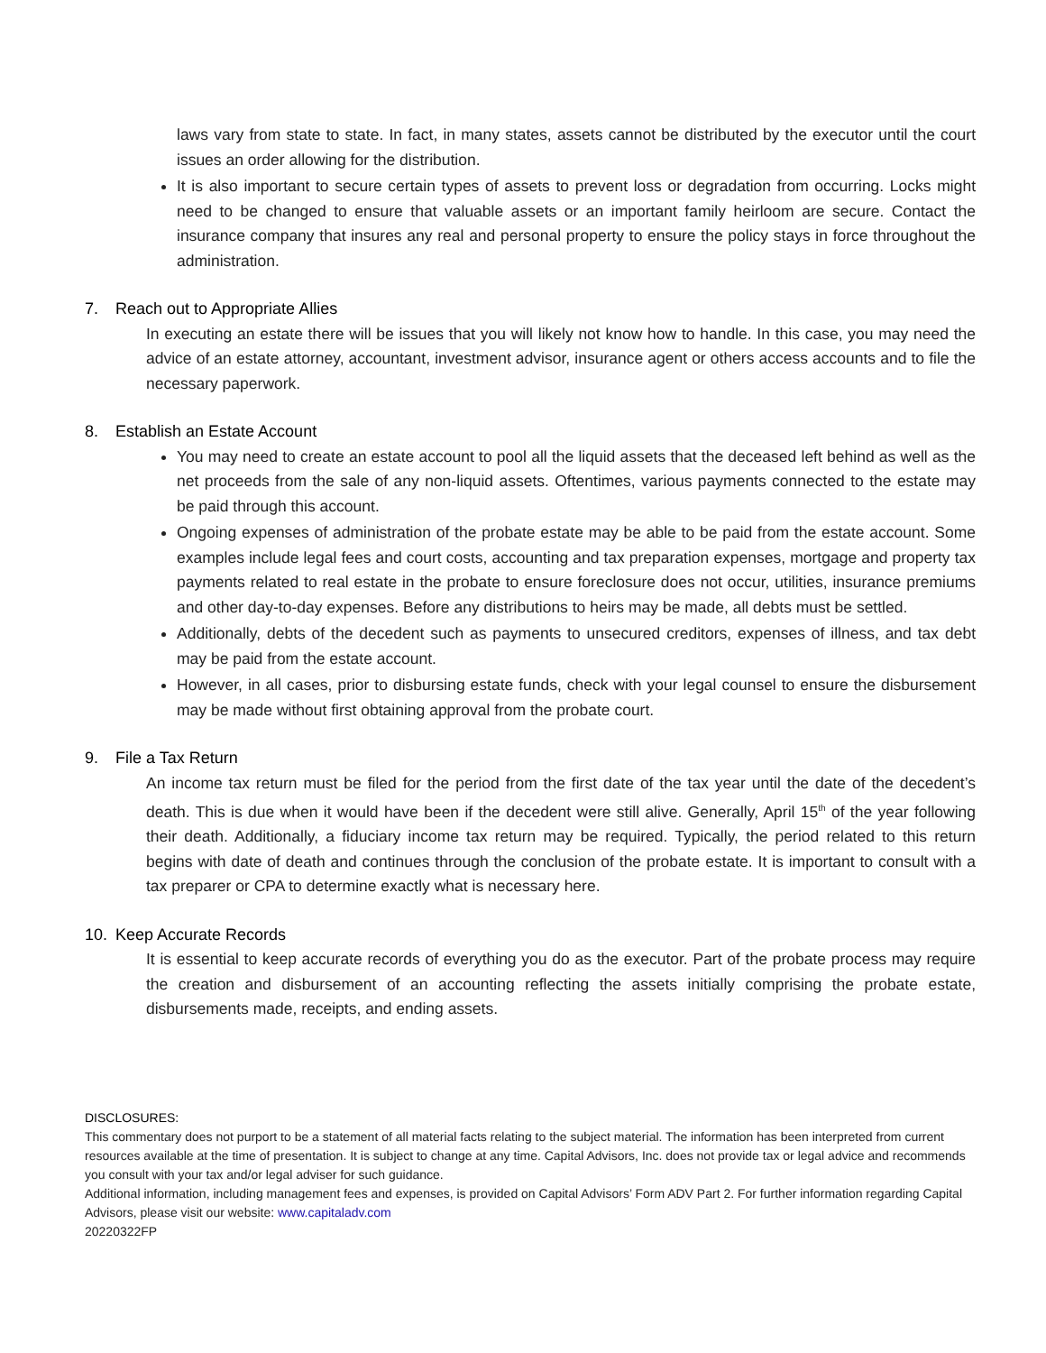laws vary from state to state. In fact, in many states, assets cannot be distributed by the executor until the court issues an order allowing for the distribution.
It is also important to secure certain types of assets to prevent loss or degradation from occurring. Locks might need to be changed to ensure that valuable assets or an important family heirloom are secure. Contact the insurance company that insures any real and personal property to ensure the policy stays in force throughout the administration.
7. Reach out to Appropriate Allies
In executing an estate there will be issues that you will likely not know how to handle. In this case, you may need the advice of an estate attorney, accountant, investment advisor, insurance agent or others access accounts and to file the necessary paperwork.
8. Establish an Estate Account
You may need to create an estate account to pool all the liquid assets that the deceased left behind as well as the net proceeds from the sale of any non-liquid assets. Oftentimes, various payments connected to the estate may be paid through this account.
Ongoing expenses of administration of the probate estate may be able to be paid from the estate account. Some examples include legal fees and court costs, accounting and tax preparation expenses, mortgage and property tax payments related to real estate in the probate to ensure foreclosure does not occur, utilities, insurance premiums and other day-to-day expenses. Before any distributions to heirs may be made, all debts must be settled.
Additionally, debts of the decedent such as payments to unsecured creditors, expenses of illness, and tax debt may be paid from the estate account.
However, in all cases, prior to disbursing estate funds, check with your legal counsel to ensure the disbursement may be made without first obtaining approval from the probate court.
9. File a Tax Return
An income tax return must be filed for the period from the first date of the tax year until the date of the decedent’s death. This is due when it would have been if the decedent were still alive. Generally, April 15<sup>th</sup> of the year following their death. Additionally, a fiduciary income tax return may be required. Typically, the period related to this return begins with date of death and continues through the conclusion of the probate estate. It is important to consult with a tax preparer or CPA to determine exactly what is necessary here.
10. Keep Accurate Records
It is essential to keep accurate records of everything you do as the executor. Part of the probate process may require the creation and disbursement of an accounting reflecting the assets initially comprising the probate estate, disbursements made, receipts, and ending assets.
DISCLOSURES:
This commentary does not purport to be a statement of all material facts relating to the subject material. The information has been interpreted from current resources available at the time of presentation. It is subject to change at any time. Capital Advisors, Inc. does not provide tax or legal advice and recommends you consult with your tax and/or legal adviser for such guidance.
Additional information, including management fees and expenses, is provided on Capital Advisors’ Form ADV Part 2. For further information regarding Capital Advisors, please visit our website: www.capitaladv.com
20220322FP